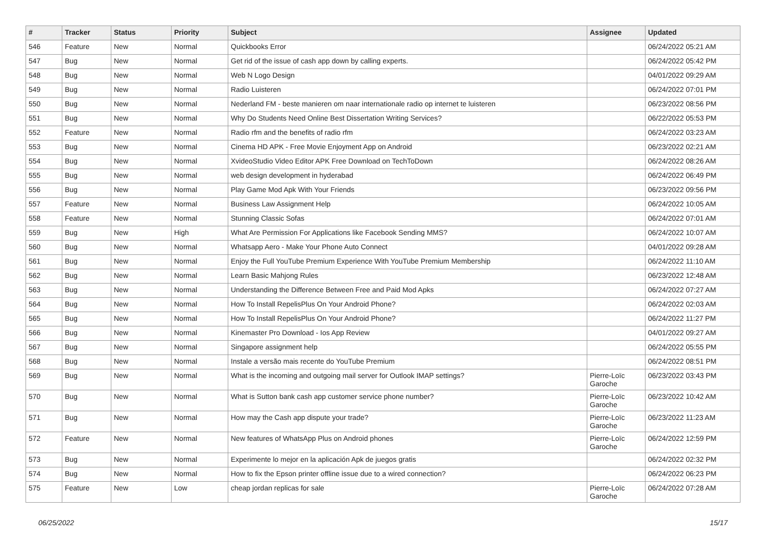| # | Tracker | Status | Priority | Subject | Assignee | Updated |
| --- | --- | --- | --- | --- | --- | --- |
| 546 | Feature | New | Normal | Quickbooks Error | | 06/24/2022 05:21 AM |
| 547 | Bug | New | Normal | Get rid of the issue of cash app down by calling experts. | | 06/24/2022 05:42 PM |
| 548 | Bug | New | Normal | Web N Logo Design | | 04/01/2022 09:29 AM |
| 549 | Bug | New | Normal | Radio Luisteren | | 06/24/2022 07:01 PM |
| 550 | Bug | New | Normal | Nederland FM - beste manieren om naar internationale radio op internet te luisteren | | 06/23/2022 08:56 PM |
| 551 | Bug | New | Normal | Why Do Students Need Online Best Dissertation Writing Services? | | 06/22/2022 05:53 PM |
| 552 | Feature | New | Normal | Radio rfm and the benefits of radio rfm | | 06/24/2022 03:23 AM |
| 553 | Bug | New | Normal | Cinema HD APK - Free Movie Enjoyment App on Android | | 06/23/2022 02:21 AM |
| 554 | Bug | New | Normal | XvideoStudio Video Editor APK Free Download on TechToDown | | 06/24/2022 08:26 AM |
| 555 | Bug | New | Normal | web design development in hyderabad | | 06/24/2022 06:49 PM |
| 556 | Bug | New | Normal | Play Game Mod Apk With Your Friends | | 06/23/2022 09:56 PM |
| 557 | Feature | New | Normal | Business Law Assignment Help | | 06/24/2022 10:05 AM |
| 558 | Feature | New | Normal | Stunning Classic Sofas | | 06/24/2022 07:01 AM |
| 559 | Bug | New | High | What Are Permission For Applications like Facebook Sending MMS? | | 06/24/2022 10:07 AM |
| 560 | Bug | New | Normal | Whatsapp Aero - Make Your Phone Auto Connect | | 04/01/2022 09:28 AM |
| 561 | Bug | New | Normal | Enjoy the Full YouTube Premium Experience With YouTube Premium Membership | | 06/24/2022 11:10 AM |
| 562 | Bug | New | Normal | Learn Basic Mahjong Rules | | 06/23/2022 12:48 AM |
| 563 | Bug | New | Normal | Understanding the Difference Between Free and Paid Mod Apks | | 06/24/2022 07:27 AM |
| 564 | Bug | New | Normal | How To Install RepelisPlus On Your Android Phone? | | 06/24/2022 02:03 AM |
| 565 | Bug | New | Normal | How To Install RepelisPlus On Your Android Phone? | | 06/24/2022 11:27 PM |
| 566 | Bug | New | Normal | Kinemaster Pro Download - Ios App Review | | 04/01/2022 09:27 AM |
| 567 | Bug | New | Normal | Singapore assignment help | | 06/24/2022 05:55 PM |
| 568 | Bug | New | Normal | Instale a versão mais recente do YouTube Premium | | 06/24/2022 08:51 PM |
| 569 | Bug | New | Normal | What is the incoming and outgoing mail server for Outlook IMAP settings? | Pierre-Loïc Garoche | 06/23/2022 03:43 PM |
| 570 | Bug | New | Normal | What is Sutton bank cash app customer service phone number? | Pierre-Loïc Garoche | 06/23/2022 10:42 AM |
| 571 | Bug | New | Normal | How may the Cash app dispute your trade? | Pierre-Loïc Garoche | 06/23/2022 11:23 AM |
| 572 | Feature | New | Normal | New features of WhatsApp Plus on Android phones | Pierre-Loïc Garoche | 06/24/2022 12:59 PM |
| 573 | Bug | New | Normal | Experimente lo mejor en la aplicación Apk de juegos gratis | | 06/24/2022 02:32 PM |
| 574 | Bug | New | Normal | How to fix the Epson printer offline issue due to a wired connection? | | 06/24/2022 06:23 PM |
| 575 | Feature | New | Low | cheap jordan replicas for sale | Pierre-Loïc Garoche | 06/24/2022 07:28 AM |
06/25/2022 15/17